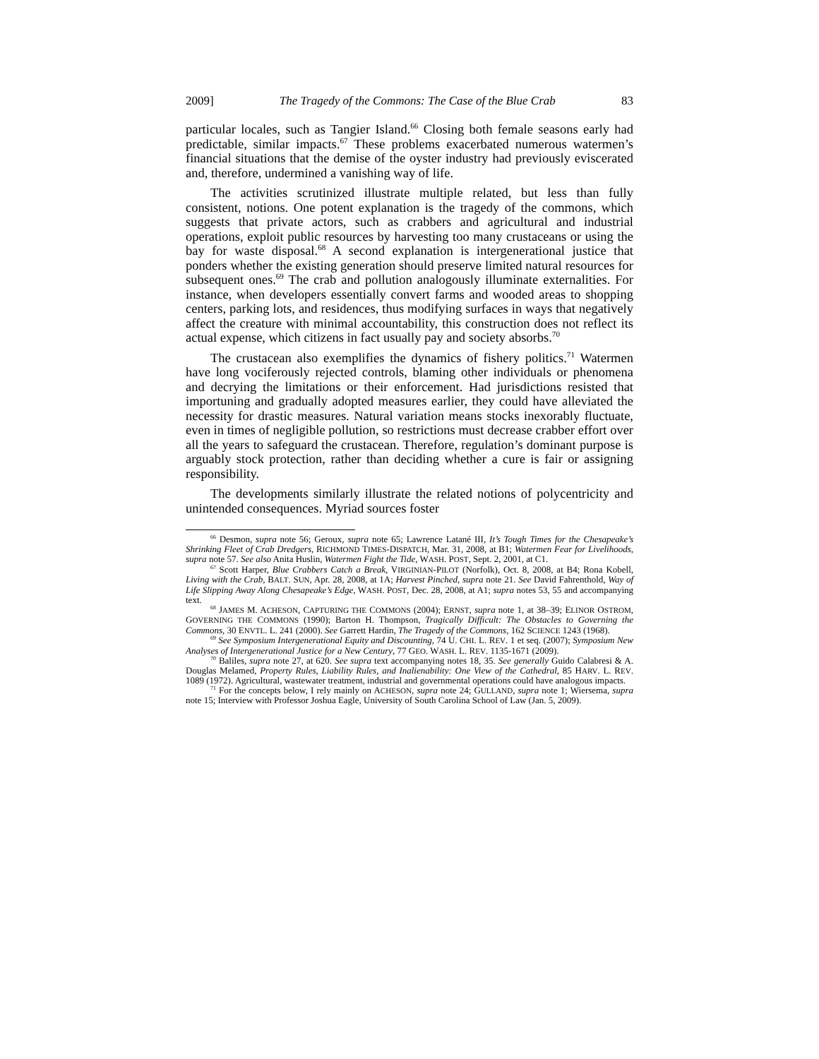2009] The Tragedy of the Commons: The Case of the Blue Crab 83
particular locales, such as Tangier Island.<sup>66</sup> Closing both female seasons early had predictable, similar impacts.<sup>67</sup> These problems exacerbated numerous watermen’s financial situations that the demise of the oyster industry had previously eviscerated and, therefore, undermined a vanishing way of life.
The activities scrutinized illustrate multiple related, but less than fully consistent, notions. One potent explanation is the tragedy of the commons, which suggests that private actors, such as crabbers and agricultural and industrial operations, exploit public resources by harvesting too many crustaceans or using the bay for waste disposal.<sup>68</sup> A second explanation is intergenerational justice that ponders whether the existing generation should preserve limited natural resources for subsequent ones.<sup>69</sup> The crab and pollution analogously illuminate externalities. For instance, when developers essentially convert farms and wooded areas to shopping centers, parking lots, and residences, thus modifying surfaces in ways that negatively affect the creature with minimal accountability, this construction does not reflect its actual expense, which citizens in fact usually pay and society absorbs.<sup>70</sup>
The crustacean also exemplifies the dynamics of fishery politics.<sup>71</sup> Watermen have long vociferously rejected controls, blaming other individuals or phenomena and decrying the limitations or their enforcement. Had jurisdictions resisted that importuning and gradually adopted measures earlier, they could have alleviated the necessity for drastic measures. Natural variation means stocks inexorably fluctuate, even in times of negligible pollution, so restrictions must decrease crabber effort over all the years to safeguard the crustacean. Therefore, regulation’s dominant purpose is arguably stock protection, rather than deciding whether a cure is fair or assigning responsibility.
The developments similarly illustrate the related notions of polycentricity and unintended consequences. Myriad sources foster
<sup>66</sup> Desmon, supra note 56; Geroux, supra note 65; Lawrence Latané III, It’s Tough Times for the Chesapeake’s Shrinking Fleet of Crab Dredgers, RICHMOND TIMES-DISPATCH, Mar. 31, 2008, at B1; Watermen Fear for Livelihoods, supra note 57. See also Anita Huslin, Watermen Fight the Tide, WASH. POST, Sept. 2, 2001, at C1.
<sup>67</sup> Scott Harper, Blue Crabbers Catch a Break, VIRGINIAN-PILOT (Norfolk), Oct. 8, 2008, at B4; Rona Kobell, Living with the Crab, BALT. SUN, Apr. 28, 2008, at 1A; Harvest Pinched, supra note 21. See David Fahrenthold, Way of Life Slipping Away Along Chesapeake’s Edge, WASH. POST, Dec. 28, 2008, at A1; supra notes 53, 55 and accompanying text.
<sup>68</sup> JAMES M. ACHESON, CAPTURING THE COMMONS (2004); ERNST, supra note 1, at 38–39; ELINOR OSTROM, GOVERNING THE COMMONS (1990); Barton H. Thompson, Tragically Difficult: The Obstacles to Governing the Commons, 30 ENVTL. L. 241 (2000). See Garrett Hardin, The Tragedy of the Commons, 162 SCIENCE 1243 (1968).
<sup>69</sup> See Symposium Intergenerational Equity and Discounting, 74 U. CHI. L. REV. 1 et seq. (2007); Symposium New Analyses of Intergenerational Justice for a New Century, 77 GEO. WASH. L. REV. 1135-1671 (2009).
<sup>70</sup> Baliles, supra note 27, at 620. See supra text accompanying notes 18, 35. See generally Guido Calabresi & A. Douglas Melamed, Property Rules, Liability Rules, and Inalienability: One View of the Cathedral, 85 HARV. L. REV. 1089 (1972). Agricultural, wastewater treatment, industrial and governmental operations could have analogous impacts.
<sup>71</sup> For the concepts below, I rely mainly on ACHESON, supra note 24; GULLAND, supra note 1; Wiersema, supra note 15; Interview with Professor Joshua Eagle, University of South Carolina School of Law (Jan. 5, 2009).